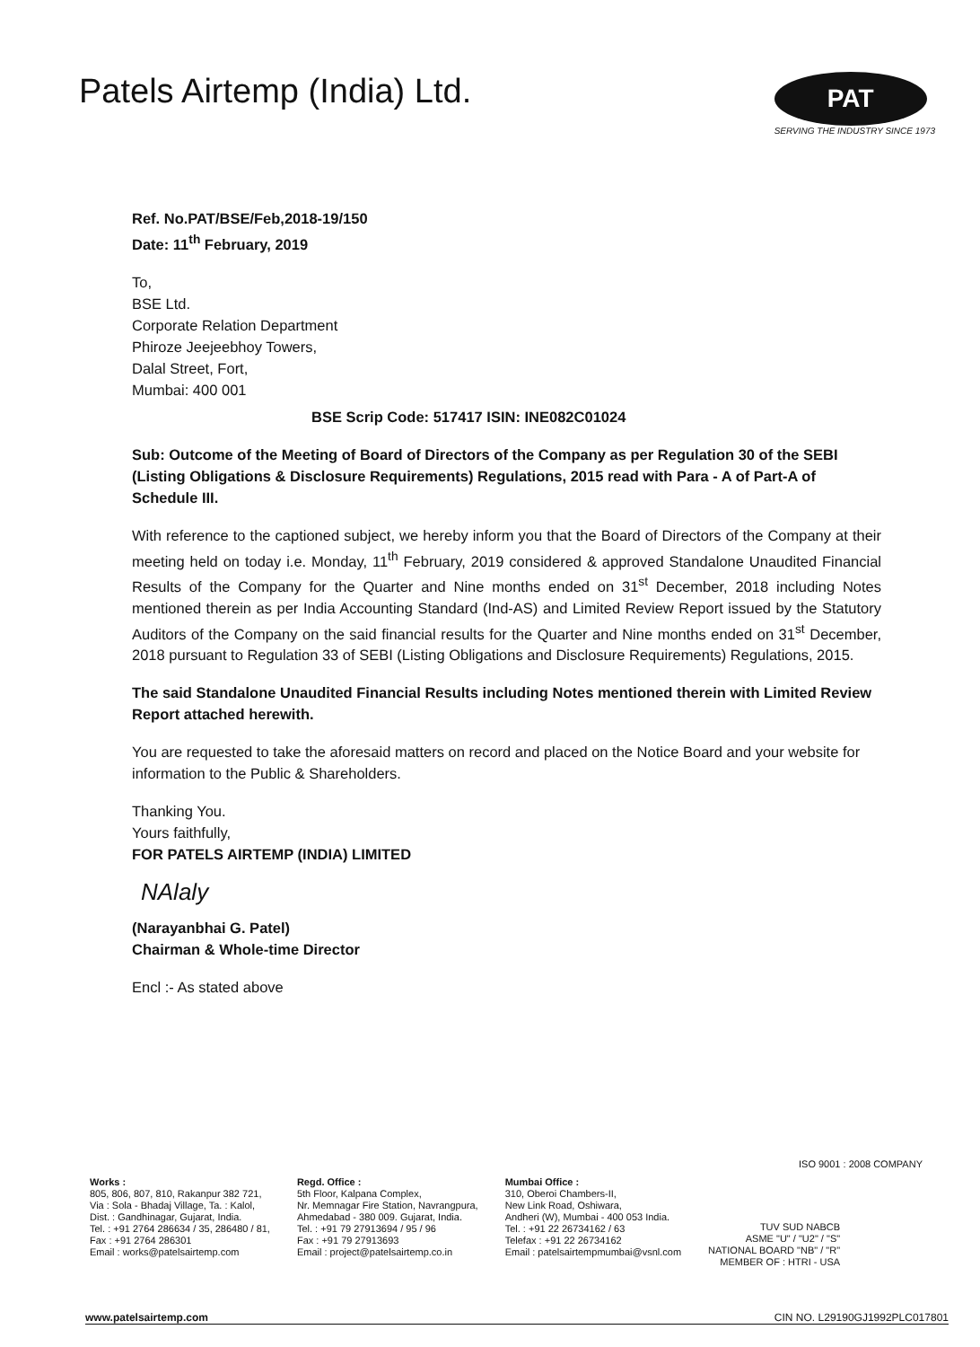Patels Airtemp (India) Ltd.
PAT
SERVING THE INDUSTRY SINCE 1973
Ref. No.PAT/BSE/Feb,2018-19/150
Date: 11<sup>th</sup> February, 2019
To,
BSE Ltd.
Corporate Relation Department
Phiroze Jeejeebhoy Towers,
Dalal Street, Fort,
Mumbai: 400 001
BSE Scrip Code: 517417 ISIN: INE082C01024
Sub: Outcome of the Meeting of Board of Directors of the Company as per Regulation 30 of the SEBI (Listing Obligations & Disclosure Requirements) Regulations, 2015 read with Para - A of Part-A of Schedule III.
With reference to the captioned subject, we hereby inform you that the Board of Directors of the Company at their meeting held on today i.e. Monday, 11<sup>th</sup> February, 2019 considered & approved Standalone Unaudited Financial Results of the Company for the Quarter and Nine months ended on 31<sup>st</sup> December, 2018 including Notes mentioned therein as per India Accounting Standard (Ind-AS) and Limited Review Report issued by the Statutory Auditors of the Company on the said financial results for the Quarter and Nine months ended on 31<sup>st</sup> December, 2018 pursuant to Regulation 33 of SEBI (Listing Obligations and Disclosure Requirements) Regulations, 2015.
The said Standalone Unaudited Financial Results including Notes mentioned therein with Limited Review Report attached herewith.
You are requested to take the aforesaid matters on record and placed on the Notice Board and your website for information to the Public & Shareholders.
Thanking You.
Yours faithfully,
FOR PATELS AIRTEMP (INDIA) LIMITED
NAlaly
(Narayanbhai G. Patel)
Chairman & Whole-time Director
Encl :- As stated above
ISO 9001 : 2008 COMPANY
Works :
805, 806, 807, 810, Rakanpur 382 721,
Via : Sola - Bhadaj Village, Ta. : Kalol,
Dist. : Gandhinagar, Gujarat, India.
Tel. : +91 2764 286634 / 35, 286480 / 81,
Fax : +91 2764 286301
Email : works@patelsairtemp.com
Regd. Office :
5th Floor, Kalpana Complex,
Nr. Memnagar Fire Station, Navrangpura,
Ahmedabad - 380 009. Gujarat, India.
Tel. : +91 79 27913694 / 95 / 96
Fax : +91 79 27913693
Email : project@patelsairtemp.co.in
Mumbai Office :
310, Oberoi Chambers-II,
New Link Road, Oshiwara,
Andheri (W), Mumbai - 400 053 India.
Tel. : +91 22 26734162 / 63
Telefax : +91 22 26734162
Email : patelsairtempmumbai@vsnl.com
TUV SUD NABCB
ASME "U" / "U2" / "S"
NATIONAL BOARD "NB" / "R"
MEMBER OF : HTRI - USA
www.patelsairtemp.com CIN NO. L29190GJ1992PLC017801